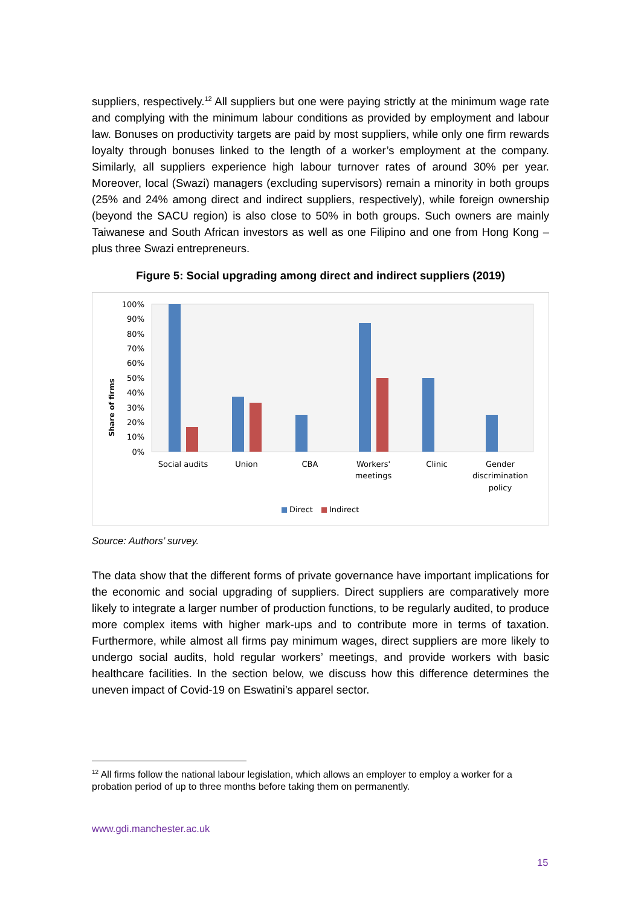suppliers, respectively.<sup>12</sup> All suppliers but one were paying strictly at the minimum wage rate and complying with the minimum labour conditions as provided by employment and labour law. Bonuses on productivity targets are paid by most suppliers, while only one firm rewards loyalty through bonuses linked to the length of a worker’s employment at the company. Similarly, all suppliers experience high labour turnover rates of around 30% per year. Moreover, local (Swazi) managers (excluding supervisors) remain a minority in both groups (25% and 24% among direct and indirect suppliers, respectively), while foreign ownership (beyond the SACU region) is also close to 50% in both groups. Such owners are mainly Taiwanese and South African investors as well as one Filipino and one from Hong Kong – plus three Swazi entrepreneurs.
Figure 5: Social upgrading among direct and indirect suppliers (2019)
Share of firms
100%
90%
80%
70%
60%
50%
40%
30%
20%
10%
0%
Social audits
Union
CBA
Workers'
meetings
Clinic
Gender
discrimination
policy
Direct
Indirect
Source: Authors’ survey.
The data show that the different forms of private governance have important implications for the economic and social upgrading of suppliers. Direct suppliers are comparatively more likely to integrate a larger number of production functions, to be regularly audited, to produce more complex items with higher mark-ups and to contribute more in terms of taxation. Furthermore, while almost all firms pay minimum wages, direct suppliers are more likely to undergo social audits, hold regular workers’ meetings, and provide workers with basic healthcare facilities. In the section below, we discuss how this difference determines the uneven impact of Covid-19 on Eswatini’s apparel sector.
<sup>12</sup> All firms follow the national labour legislation, which allows an employer to employ a worker for a probation period of up to three months before taking them on permanently.
www.gdi.manchester.ac.uk
15